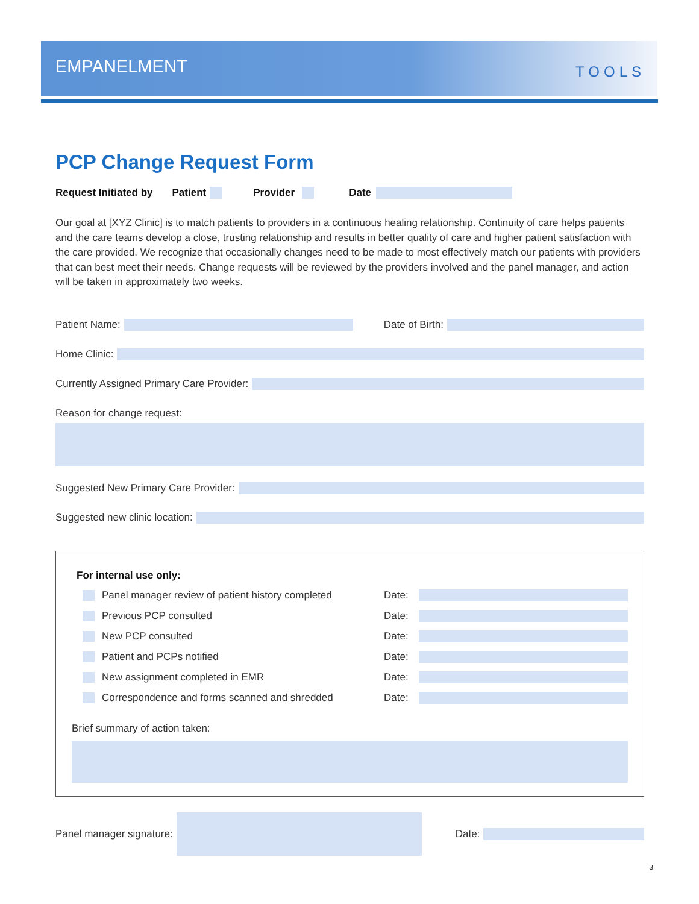EMPANELMENT
TOOLS
PCP Change Request Form
Request Initiated by Patient Provider Date
Our goal at [XYZ Clinic] is to match patients to providers in a continuous healing relationship. Continuity of care helps patients and the care teams develop a close, trusting relationship and results in better quality of care and higher patient satisfaction with the care provided. We recognize that occasionally changes need to be made to most effectively match our patients with providers that can best meet their needs. Change requests will be reviewed by the providers involved and the panel manager, and action will be taken in approximately two weeks.
Patient Name: Date of Birth:
Home Clinic:
Currently Assigned Primary Care Provider:
Reason for change request:
Suggested New Primary Care Provider:
Suggested new clinic location:
For internal use only:
Panel manager review of patient history completed Date:
Previous PCP consulted Date:
New PCP consulted Date:
Patient and PCPs notified Date:
New assignment completed in EMR Date:
Correspondence and forms scanned and shredded Date:
Brief summary of action taken:
Panel manager signature: Date:
3